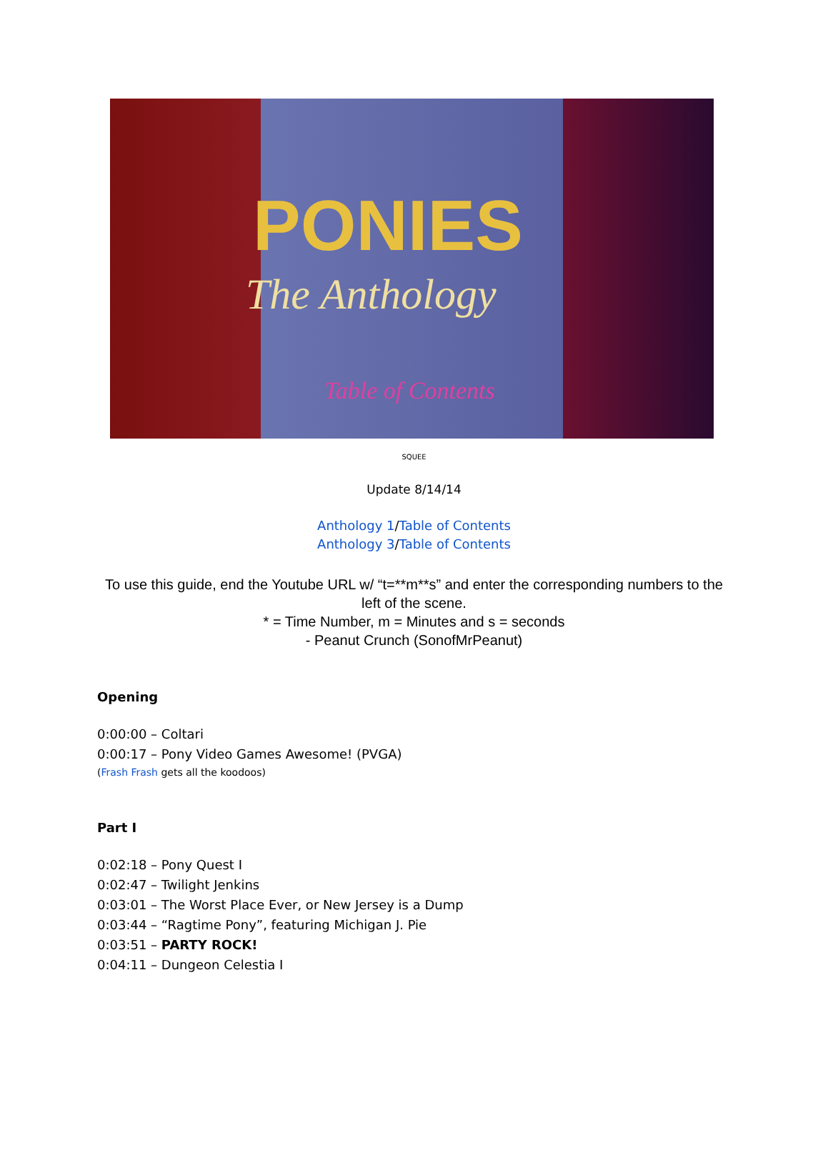PONIES
The Anthology
Table of Contents
SQUEE
Update 8/14/14
Anthology 1/Table of Contents
Anthology 3/Table of Contents
To use this guide, end the Youtube URL w/ “t=**m**s” and enter the corresponding numbers to the left of the scene.
* = Time Number, m = Minutes and s = seconds
- Peanut Crunch (SonofMrPeanut)
Opening
0:00:00 – Coltari
0:00:17 – Pony Video Games Awesome! (PVGA)
(Frash Frash gets all the koodoos)
Part I
0:02:18 – Pony Quest I
0:02:47 – Twilight Jenkins
0:03:01 – The Worst Place Ever, or New Jersey is a Dump
0:03:44 – “Ragtime Pony”, featuring Michigan J. Pie
0:03:51 – PARTY ROCK!
0:04:11 – Dungeon Celestia I